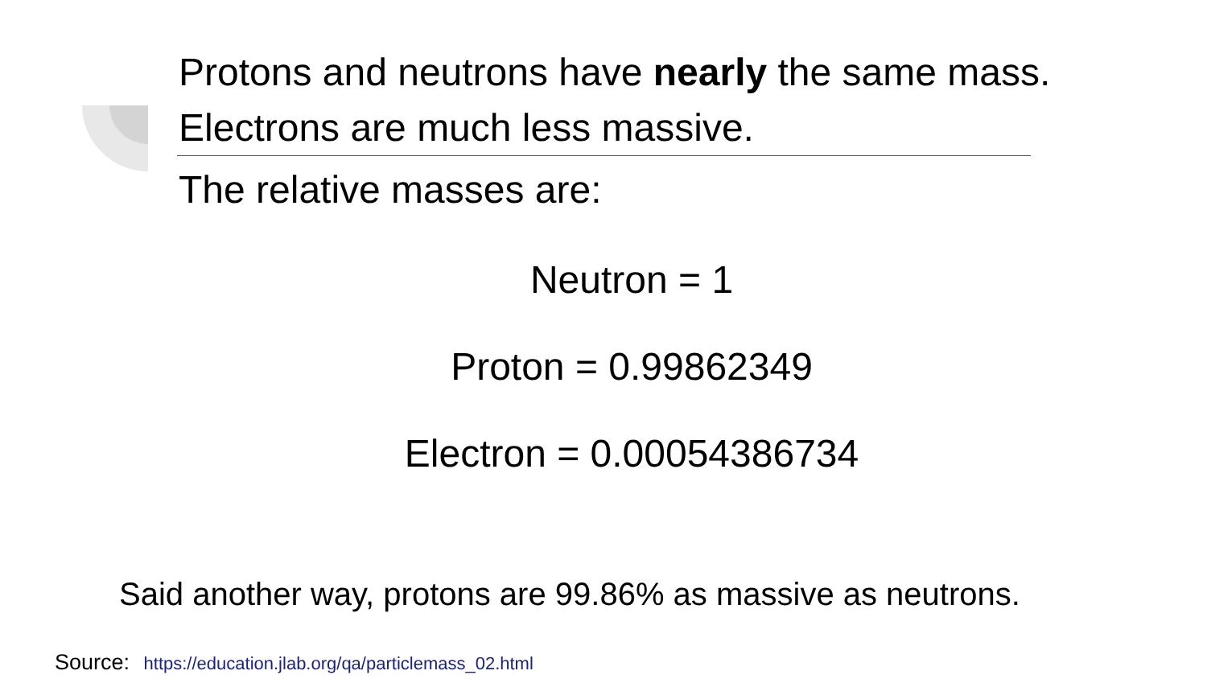Protons and neutrons have nearly the same mass.
Electrons are much less massive.
The relative masses are:
Neutron = 1
Proton = 0.99862349
Electron = 0.00054386734
Said another way, protons are 99.86% as massive as neutrons.
Source: https://education.jlab.org/qa/particlemass_02.html